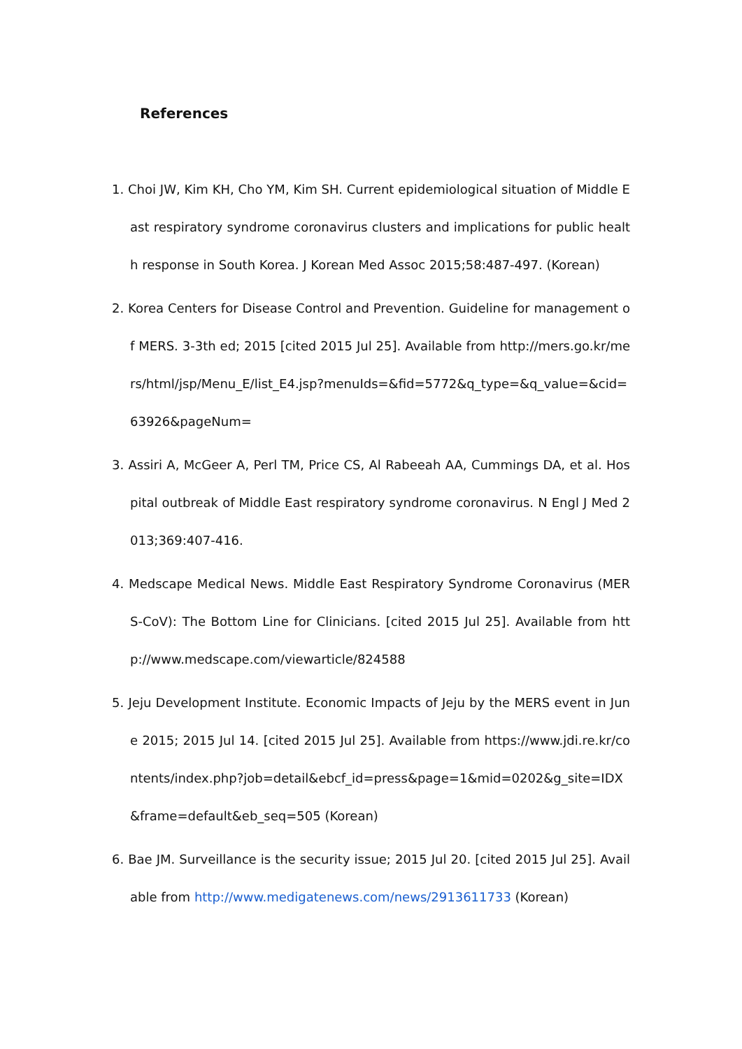References
1. Choi JW, Kim KH, Cho YM, Kim SH. Current epidemiological situation of Middle East respiratory syndrome coronavirus clusters and implications for public health response in South Korea. J Korean Med Assoc 2015;58:487-497. (Korean)
2. Korea Centers for Disease Control and Prevention. Guideline for management of MERS. 3-3th ed; 2015 [cited 2015 Jul 25]. Available from http://mers.go.kr/mers/html/jsp/Menu_E/list_E4.jsp?menuIds=&fid=5772&q_type=&q_value=&cid=63926&pageNum=
3. Assiri A, McGeer A, Perl TM, Price CS, Al Rabeeah AA, Cummings DA, et al. Hospital outbreak of Middle East respiratory syndrome coronavirus. N Engl J Med 2013;369:407-416.
4. Medscape Medical News. Middle East Respiratory Syndrome Coronavirus (MERS-CoV): The Bottom Line for Clinicians. [cited 2015 Jul 25]. Available from http://www.medscape.com/viewarticle/824588
5. Jeju Development Institute. Economic Impacts of Jeju by the MERS event in June 2015; 2015 Jul 14. [cited 2015 Jul 25]. Available from https://www.jdi.re.kr/contents/index.php?job=detail&ebcf_id=press&page=1&mid=0202&g_site=IDX&frame=default&eb_seq=505 (Korean)
6. Bae JM. Surveillance is the security issue; 2015 Jul 20. [cited 2015 Jul 25]. Available from http://www.medigatenews.com/news/2913611733 (Korean)